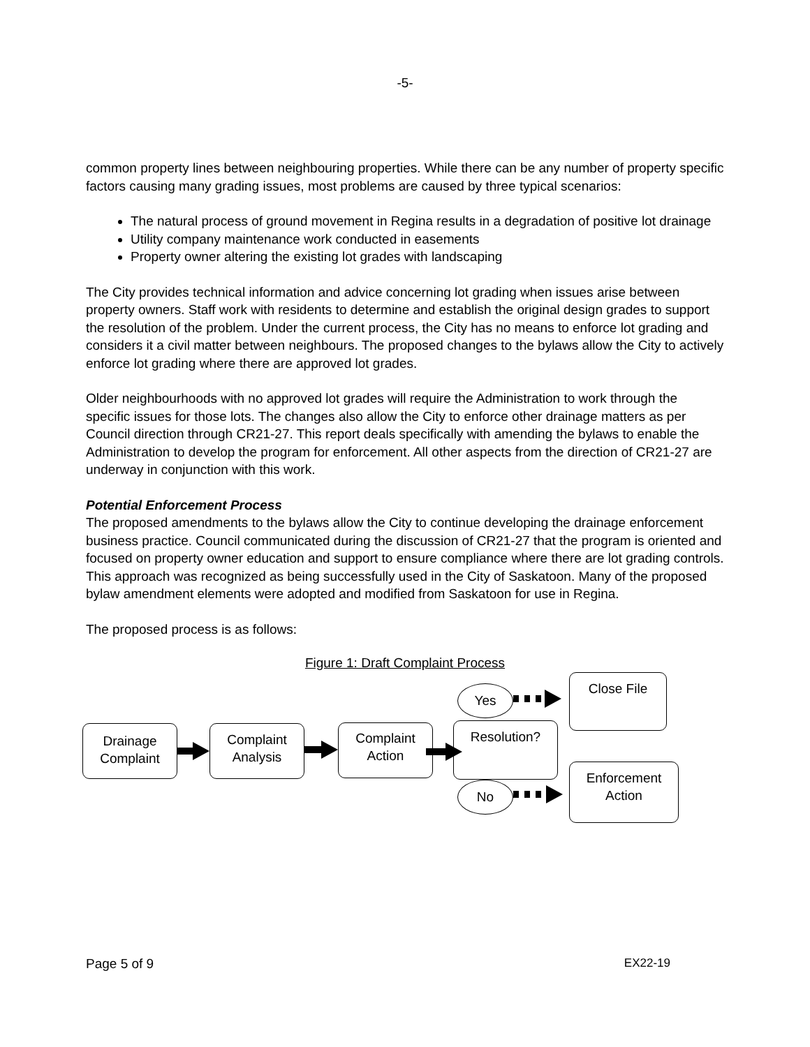-5-
common property lines between neighbouring properties. While there can be any number of property specific factors causing many grading issues, most problems are caused by three typical scenarios:
The natural process of ground movement in Regina results in a degradation of positive lot drainage
Utility company maintenance work conducted in easements
Property owner altering the existing lot grades with landscaping
The City provides technical information and advice concerning lot grading when issues arise between property owners. Staff work with residents to determine and establish the original design grades to support the resolution of the problem. Under the current process, the City has no means to enforce lot grading and considers it a civil matter between neighbours. The proposed changes to the bylaws allow the City to actively enforce lot grading where there are approved lot grades.
Older neighbourhoods with no approved lot grades will require the Administration to work through the specific issues for those lots. The changes also allow the City to enforce other drainage matters as per Council direction through CR21-27. This report deals specifically with amending the bylaws to enable the Administration to develop the program for enforcement. All other aspects from the direction of CR21-27 are underway in conjunction with this work.
Potential Enforcement Process
The proposed amendments to the bylaws allow the City to continue developing the drainage enforcement business practice. Council communicated during the discussion of CR21-27 that the program is oriented and focused on property owner education and support to ensure compliance where there are lot grading controls. This approach was recognized as being successfully used in the City of Saskatoon. Many of the proposed bylaw amendment elements were adopted and modified from Saskatoon for use in Regina.
The proposed process is as follows:
Figure 1: Draft Complaint Process
Drainage Complaint
Complaint Analysis
Complaint Action
Resolution?
Close File
Enforcement Action
Yes
No
Page 5 of 9 EX22-19